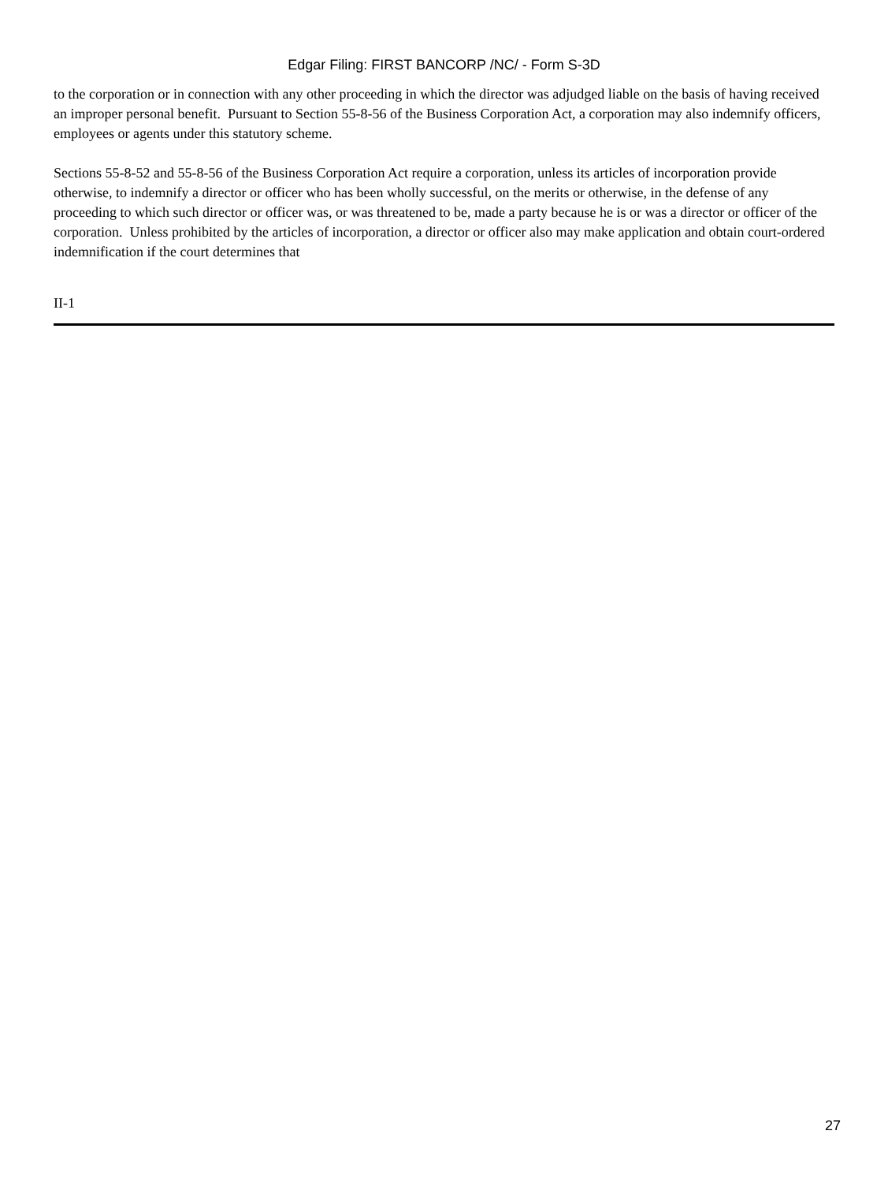Edgar Filing: FIRST BANCORP /NC/ - Form S-3D
to the corporation or in connection with any other proceeding in which the director was adjudged liable on the basis of having received an improper personal benefit. Pursuant to Section 55-8-56 of the Business Corporation Act, a corporation may also indemnify officers, employees or agents under this statutory scheme.
Sections 55-8-52 and 55-8-56 of the Business Corporation Act require a corporation, unless its articles of incorporation provide otherwise, to indemnify a director or officer who has been wholly successful, on the merits or otherwise, in the defense of any proceeding to which such director or officer was, or was threatened to be, made a party because he is or was a director or officer of the corporation. Unless prohibited by the articles of incorporation, a director or officer also may make application and obtain court-ordered indemnification if the court determines that
II-1
27